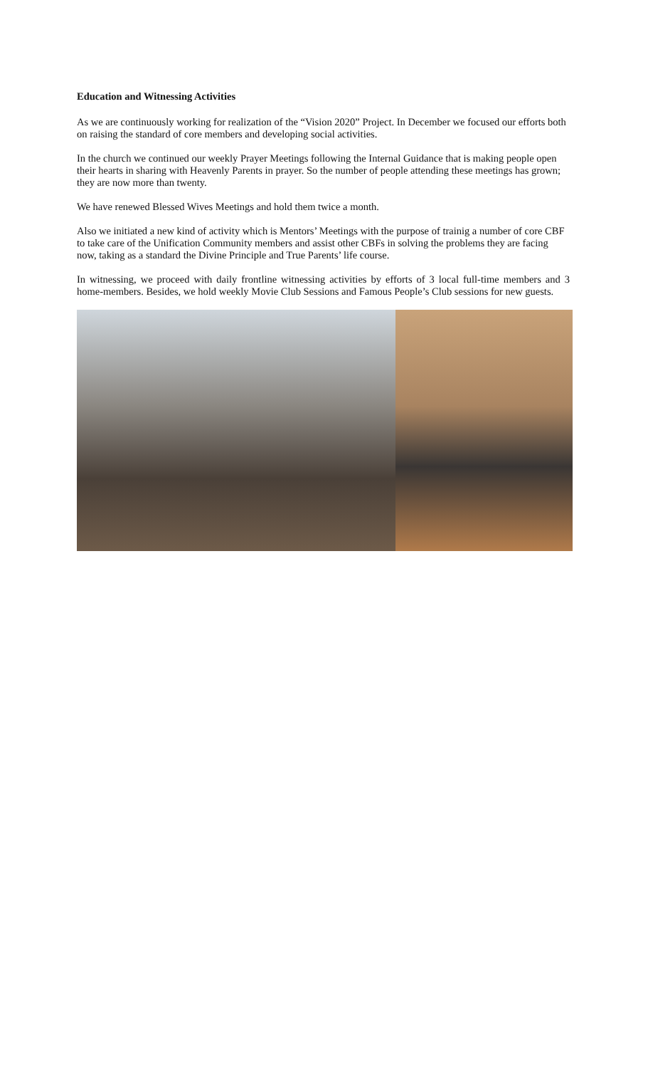Education and Witnessing Activities
As we are continuously working for realization of the “Vision 2020” Project. In December we focused our efforts both on raising the standard of core members and developing social activities.
In the church we continued our weekly Prayer Meetings following the Internal Guidance that is making people open their hearts in sharing with Heavenly Parents in prayer. So the number of people attending these meetings has grown; they are now more than twenty.
We have renewed Blessed Wives Meetings and hold them twice a month.
Also we initiated a new kind of activity which is Mentors’ Meetings with the purpose of trainig a number of core CBF to take care of the Unification Community members and assist other CBFs in solving the problems they are facing now, taking as a standard the Divine Principle and True Parents’ life course.
In witnessing, we proceed with daily frontline witnessing activities by efforts of 3 local full-time members and 3 home-members. Besides, we hold weekly Movie Club Sessions and Famous People’s Club sessions for new guests.